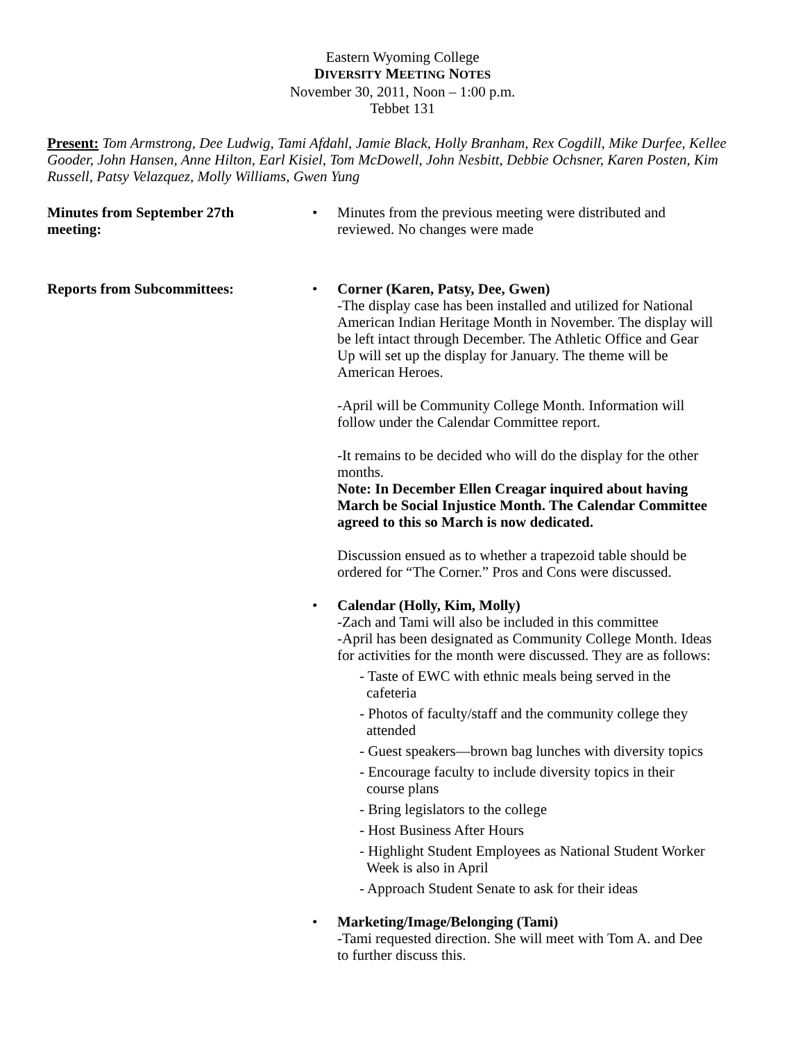Eastern Wyoming College
DIVERSITY MEETING NOTES
November 30, 2011, Noon – 1:00 p.m.
Tebbet 131
Present: Tom Armstrong, Dee Ludwig, Tami Afdahl, Jamie Black, Holly Branham, Rex Cogdill, Mike Durfee, Kellee Gooder, John Hansen, Anne Hilton, Earl Kisiel, Tom McDowell, John Nesbitt, Debbie Ochsner, Karen Posten, Kim Russell, Patsy Velazquez, Molly Williams, Gwen Yung
Minutes from September 27th
meeting:
• Minutes from the previous meeting were distributed and reviewed. No changes were made
Reports from Subcommittees:
• Corner (Karen, Patsy, Dee, Gwen)
-The display case has been installed and utilized for National American Indian Heritage Month in November. The display will be left intact through December. The Athletic Office and Gear Up will set up the display for January. The theme will be American Heroes.
-April will be Community College Month. Information will follow under the Calendar Committee report.
-It remains to be decided who will do the display for the other months.
Note: In December Ellen Creagar inquired about having March be Social Injustice Month. The Calendar Committee agreed to this so March is now dedicated.
Discussion ensued as to whether a trapezoid table should be ordered for “The Corner.” Pros and Cons were discussed.
• Calendar (Holly, Kim, Molly)
-Zach and Tami will also be included in this committee
-April has been designated as Community College Month. Ideas for activities for the month were discussed. They are as follows:
- Taste of EWC with ethnic meals being served in the cafeteria
- Photos of faculty/staff and the community college they attended
- Guest speakers—brown bag lunches with diversity topics
- Encourage faculty to include diversity topics in their course plans
- Bring legislators to the college
- Host Business After Hours
- Highlight Student Employees as National Student Worker Week is also in April
- Approach Student Senate to ask for their ideas
• Marketing/Image/Belonging (Tami)
-Tami requested direction. She will meet with Tom A. and Dee to further discuss this.